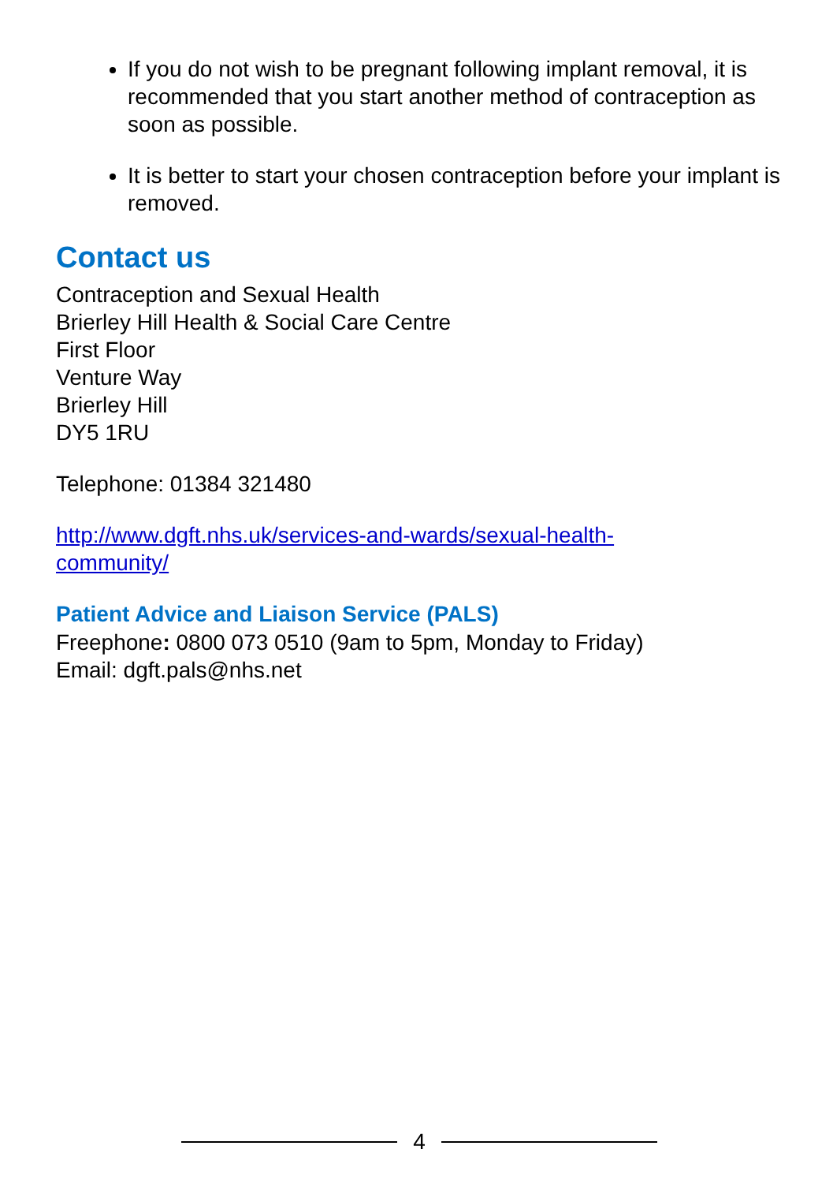If you do not wish to be pregnant following implant removal, it is recommended that you start another method of contraception as soon as possible.
It is better to start your chosen contraception before your implant is removed.
Contact us
Contraception and Sexual Health
Brierley Hill Health & Social Care Centre
First Floor
Venture Way
Brierley Hill
DY5 1RU
Telephone: 01384 321480
http://www.dgft.nhs.uk/services-and-wards/sexual-health-
community/
Patient Advice and Liaison Service (PALS)
Freephone: 0800 073 0510 (9am to 5pm, Monday to Friday)
Email: dgft.pals@nhs.net
4